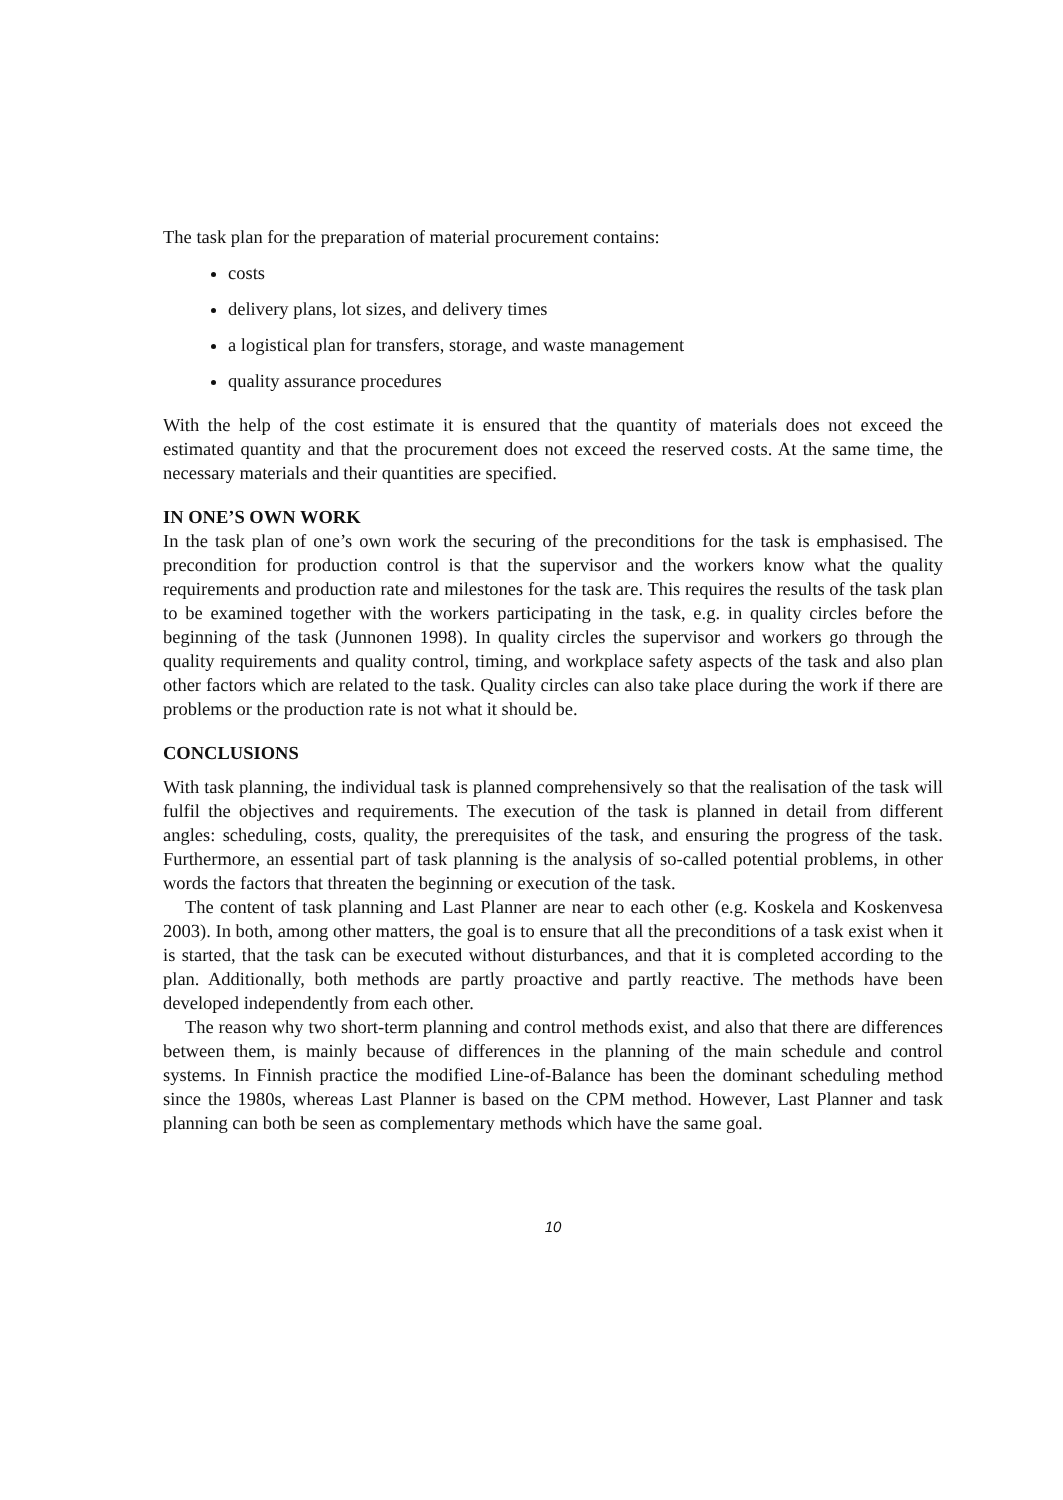The task plan for the preparation of material procurement contains:
costs
delivery plans, lot sizes, and delivery times
a logistical plan for transfers, storage, and waste management
quality assurance procedures
With the help of the cost estimate it is ensured that the quantity of materials does not exceed the estimated quantity and that the procurement does not exceed the reserved costs. At the same time, the necessary materials and their quantities are specified.
IN ONE’S OWN WORK
In the task plan of one’s own work the securing of the preconditions for the task is emphasised. The precondition for production control is that the supervisor and the workers know what the quality requirements and production rate and milestones for the task are. This requires the results of the task plan to be examined together with the workers participating in the task, e.g. in quality circles before the beginning of the task (Junnonen 1998). In quality circles the supervisor and workers go through the quality requirements and quality control, timing, and workplace safety aspects of the task and also plan other factors which are related to the task. Quality circles can also take place during the work if there are problems or the production rate is not what it should be.
CONCLUSIONS
With task planning, the individual task is planned comprehensively so that the realisation of the task will fulfil the objectives and requirements. The execution of the task is planned in detail from different angles: scheduling, costs, quality, the prerequisites of the task, and ensuring the progress of the task. Furthermore, an essential part of task planning is the analysis of so-called potential problems, in other words the factors that threaten the beginning or execution of the task.
The content of task planning and Last Planner are near to each other (e.g. Koskela and Koskenvesa 2003). In both, among other matters, the goal is to ensure that all the preconditions of a task exist when it is started, that the task can be executed without disturbances, and that it is completed according to the plan. Additionally, both methods are partly proactive and partly reactive. The methods have been developed independently from each other.
The reason why two short-term planning and control methods exist, and also that there are differences between them, is mainly because of differences in the planning of the main schedule and control systems. In Finnish practice the modified Line-of-Balance has been the dominant scheduling method since the 1980s, whereas Last Planner is based on the CPM method. However, Last Planner and task planning can both be seen as complementary methods which have the same goal.
10